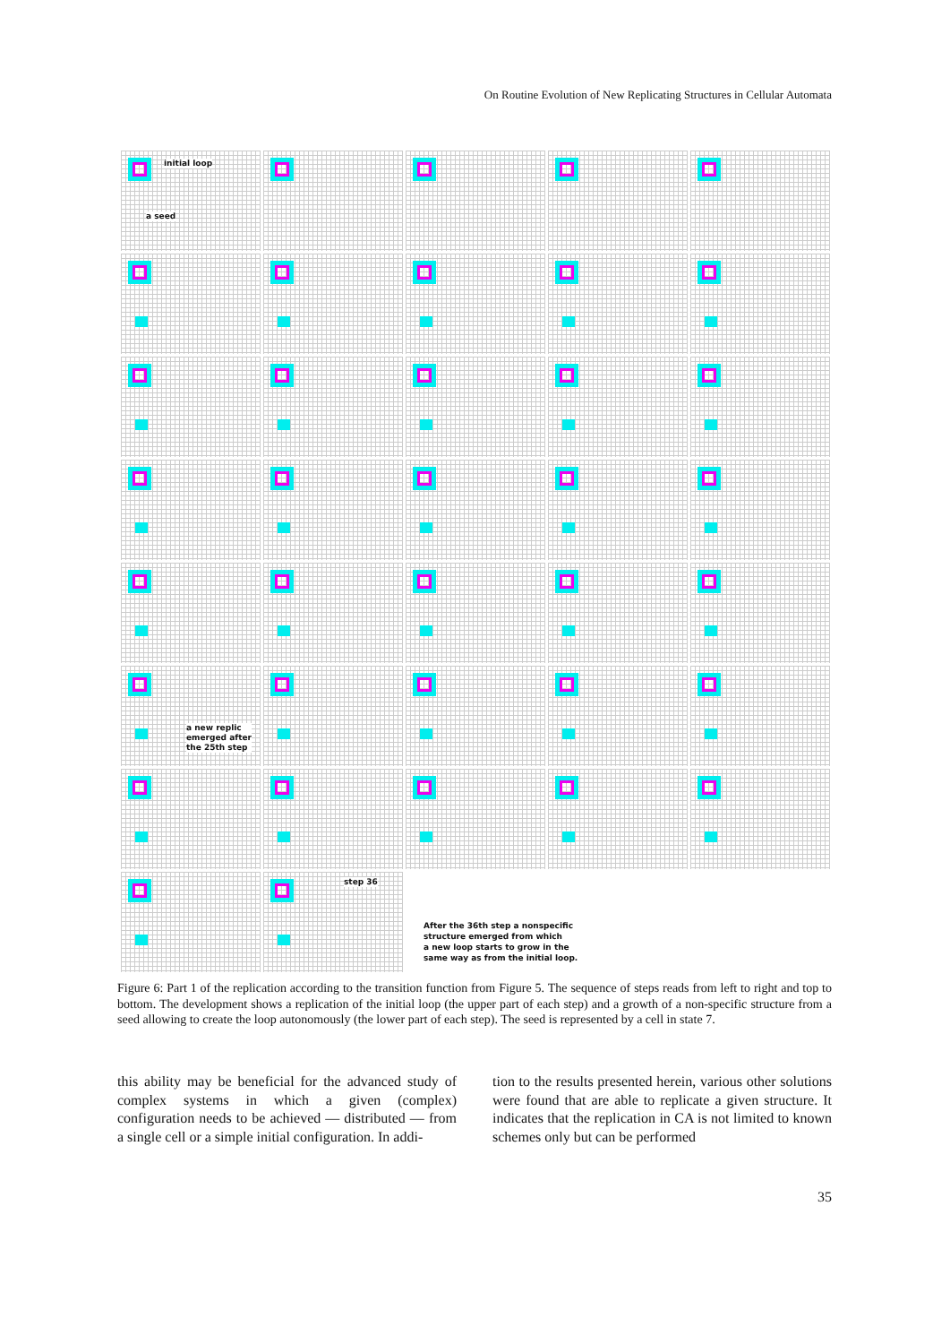On Routine Evolution of New Replicating Structures in Cellular Automata
initial loop
a seed
a new replic
emerged after
the 25th step
step 36
After the 36th step a nonspecific
structure emerged from which
a new loop starts to grow in the
same way as from the initial loop.
Figure 6: Part 1 of the replication according to the transition function from Figure 5. The sequence of steps reads from left to right and top to bottom. The development shows a replication of the initial loop (the upper part of each step) and a growth of a non-specific structure from a seed allowing to create the loop autonomously (the lower part of each step). The seed is represented by a cell in state 7.
this ability may be beneficial for the advanced study of complex systems in which a given (complex) configuration needs to be achieved — distributed — from a single cell or a simple initial configuration. In addi-
tion to the results presented herein, various other solutions were found that are able to replicate a given structure. It indicates that the replication in CA is not limited to known schemes only but can be performed
35